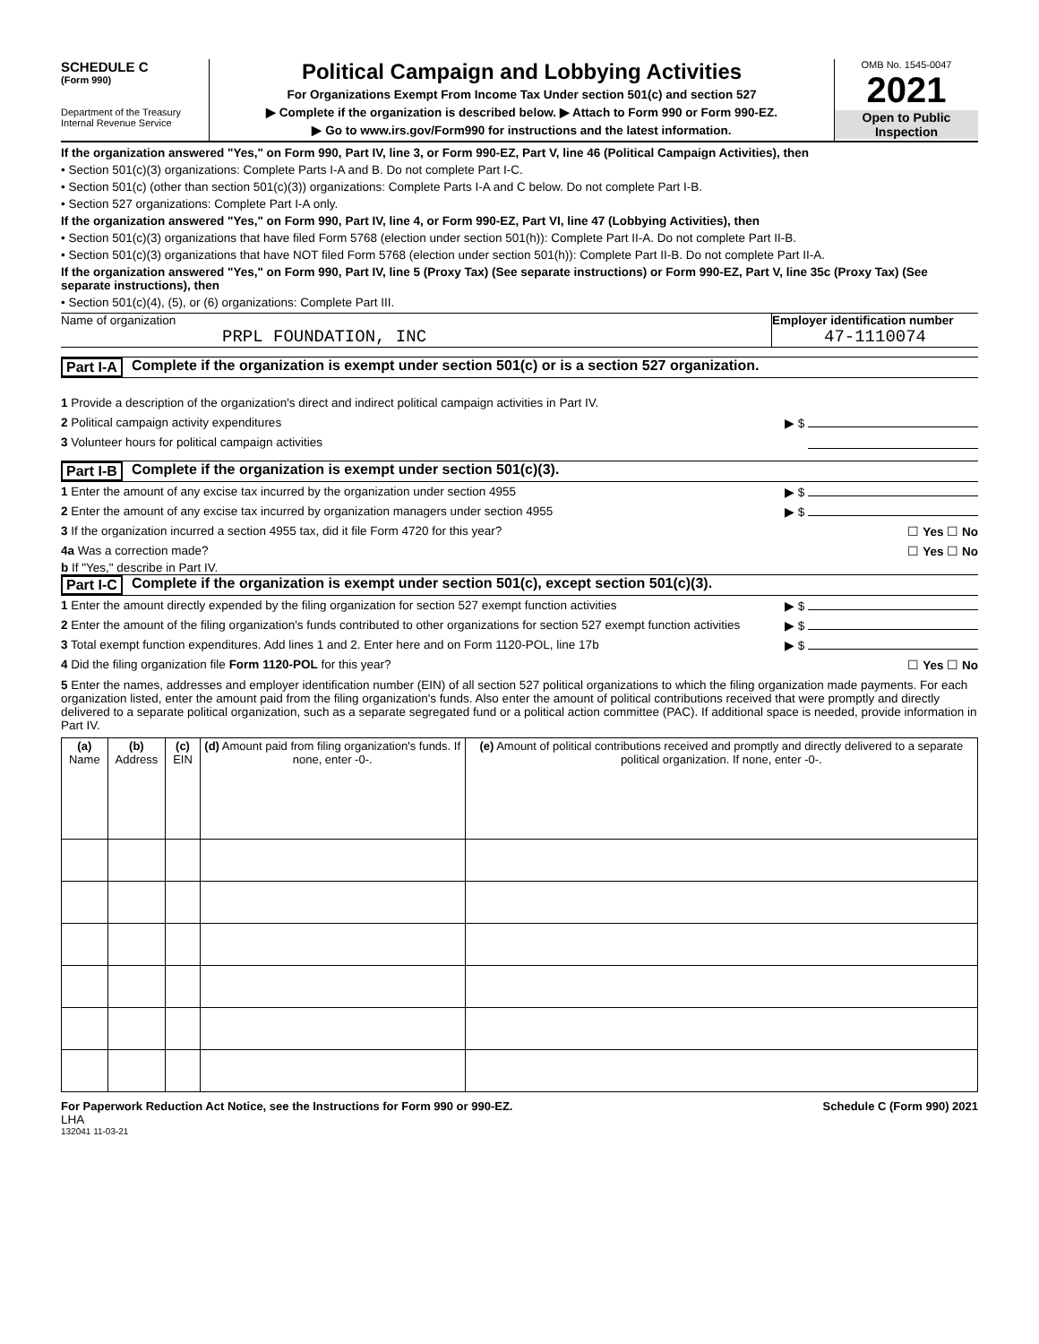SCHEDULE C
(Form 990)
Department of the Treasury
Internal Revenue Service
Political Campaign and Lobbying Activities
For Organizations Exempt From Income Tax Under section 501(c) and section 527
▶ Complete if the organization is described below. ▶ Attach to Form 990 or Form 990-EZ.
▶ Go to www.irs.gov/Form990 for instructions and the latest information.
OMB No. 1545-0047
2021
Open to Public Inspection
If the organization answered "Yes," on Form 990, Part IV, line 3, or Form 990-EZ, Part V, line 46 (Political Campaign Activities), then
• Section 501(c)(3) organizations: Complete Parts I-A and B. Do not complete Part I-C.
• Section 501(c) (other than section 501(c)(3)) organizations: Complete Parts I-A and C below. Do not complete Part I-B.
• Section 527 organizations: Complete Part I-A only.
If the organization answered "Yes," on Form 990, Part IV, line 4, or Form 990-EZ, Part VI, line 47 (Lobbying Activities), then
• Section 501(c)(3) organizations that have filed Form 5768 (election under section 501(h)): Complete Part II-A. Do not complete Part II-B.
• Section 501(c)(3) organizations that have NOT filed Form 5768 (election under section 501(h)): Complete Part II-B. Do not complete Part II-A.
If the organization answered "Yes," on Form 990, Part IV, line 5 (Proxy Tax) (See separate instructions) or Form 990-EZ, Part V, line 35c (Proxy Tax) (See separate instructions), then
• Section 501(c)(4), (5), or (6) organizations: Complete Part III.
Name of organization
PRPL FOUNDATION, INC
Employer identification number
47-1110074
Part I-A Complete if the organization is exempt under section 501(c) or is a section 527 organization.
1 Provide a description of the organization's direct and indirect political campaign activities in Part IV.
2 Political campaign activity expenditures ▶ $
3 Volunteer hours for political campaign activities
Part I-B Complete if the organization is exempt under section 501(c)(3).
1 Enter the amount of any excise tax incurred by the organization under section 4955 ▶ $
2 Enter the amount of any excise tax incurred by organization managers under section 4955 ▶ $
3 If the organization incurred a section 4955 tax, did it file Form 4720 for this year? ☐ Yes ☐ No
4a Was a correction made? ☐ Yes ☐ No
b If "Yes," describe in Part IV.
Part I-C Complete if the organization is exempt under section 501(c), except section 501(c)(3).
1 Enter the amount directly expended by the filing organization for section 527 exempt function activities ▶ $
2 Enter the amount of the filing organization's funds contributed to other organizations for section 527 exempt function activities ▶ $
3 Total exempt function expenditures. Add lines 1 and 2. Enter here and on Form 1120-POL, line 17b ▶ $
4 Did the filing organization file Form 1120-POL for this year? ☐ Yes ☐ No
5 Enter the names, addresses and employer identification number (EIN) of all section 527 political organizations to which the filing organization made payments. For each organization listed, enter the amount paid from the filing organization's funds. Also enter the amount of political contributions received that were promptly and directly delivered to a separate political organization, such as a separate segregated fund or a political action committee (PAC). If additional space is needed, provide information in Part IV.
| (a) Name | (b) Address | (c) EIN | (d) Amount paid from filing organization's funds. If none, enter -0-. | (e) Amount of political contributions received and promptly and directly delivered to a separate political organization. If none, enter -0-. |
| --- | --- | --- | --- | --- |
For Paperwork Reduction Act Notice, see the Instructions for Form 990 or 990-EZ. Schedule C (Form 990) 2021
LHA
132041 11-03-21